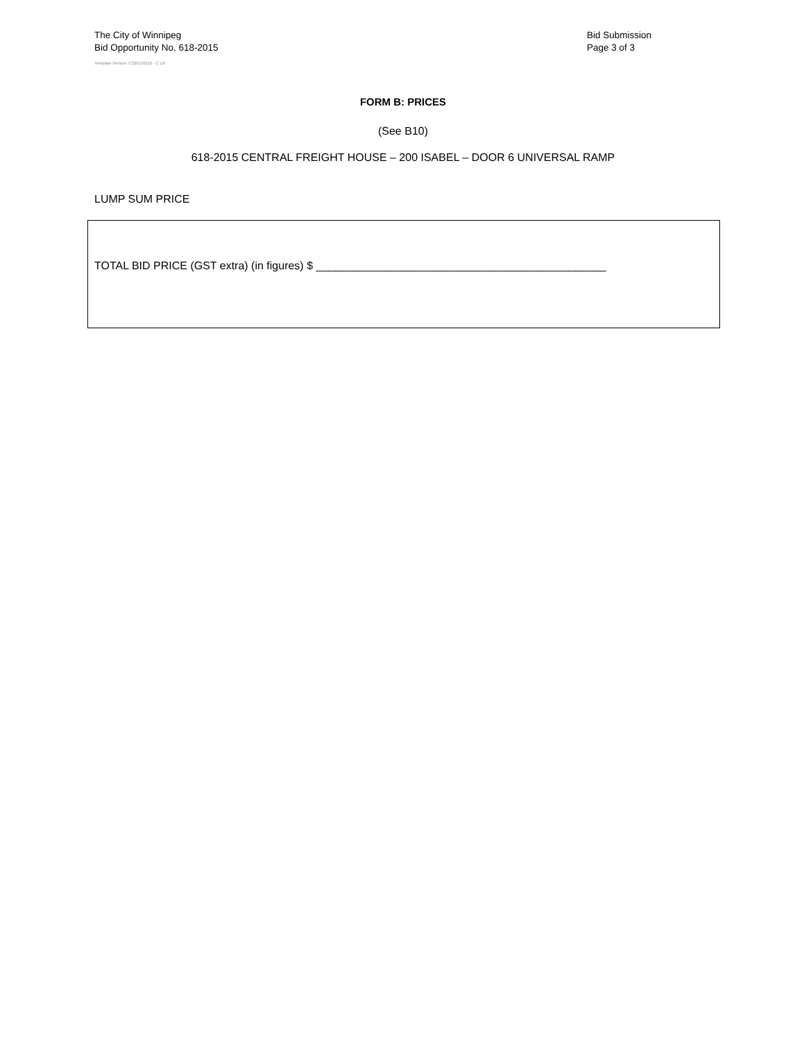The City of Winnipeg
Bid Opportunity No. 618-2015
Template Version: C320150116 - C LR
Bid Submission
Page 3 of 3
FORM B: PRICES
(See B10)
618-2015 CENTRAL FREIGHT HOUSE – 200 ISABEL – DOOR 6 UNIVERSAL RAMP
LUMP SUM PRICE
TOTAL BID PRICE (GST extra) (in figures) $ _______________________________________________